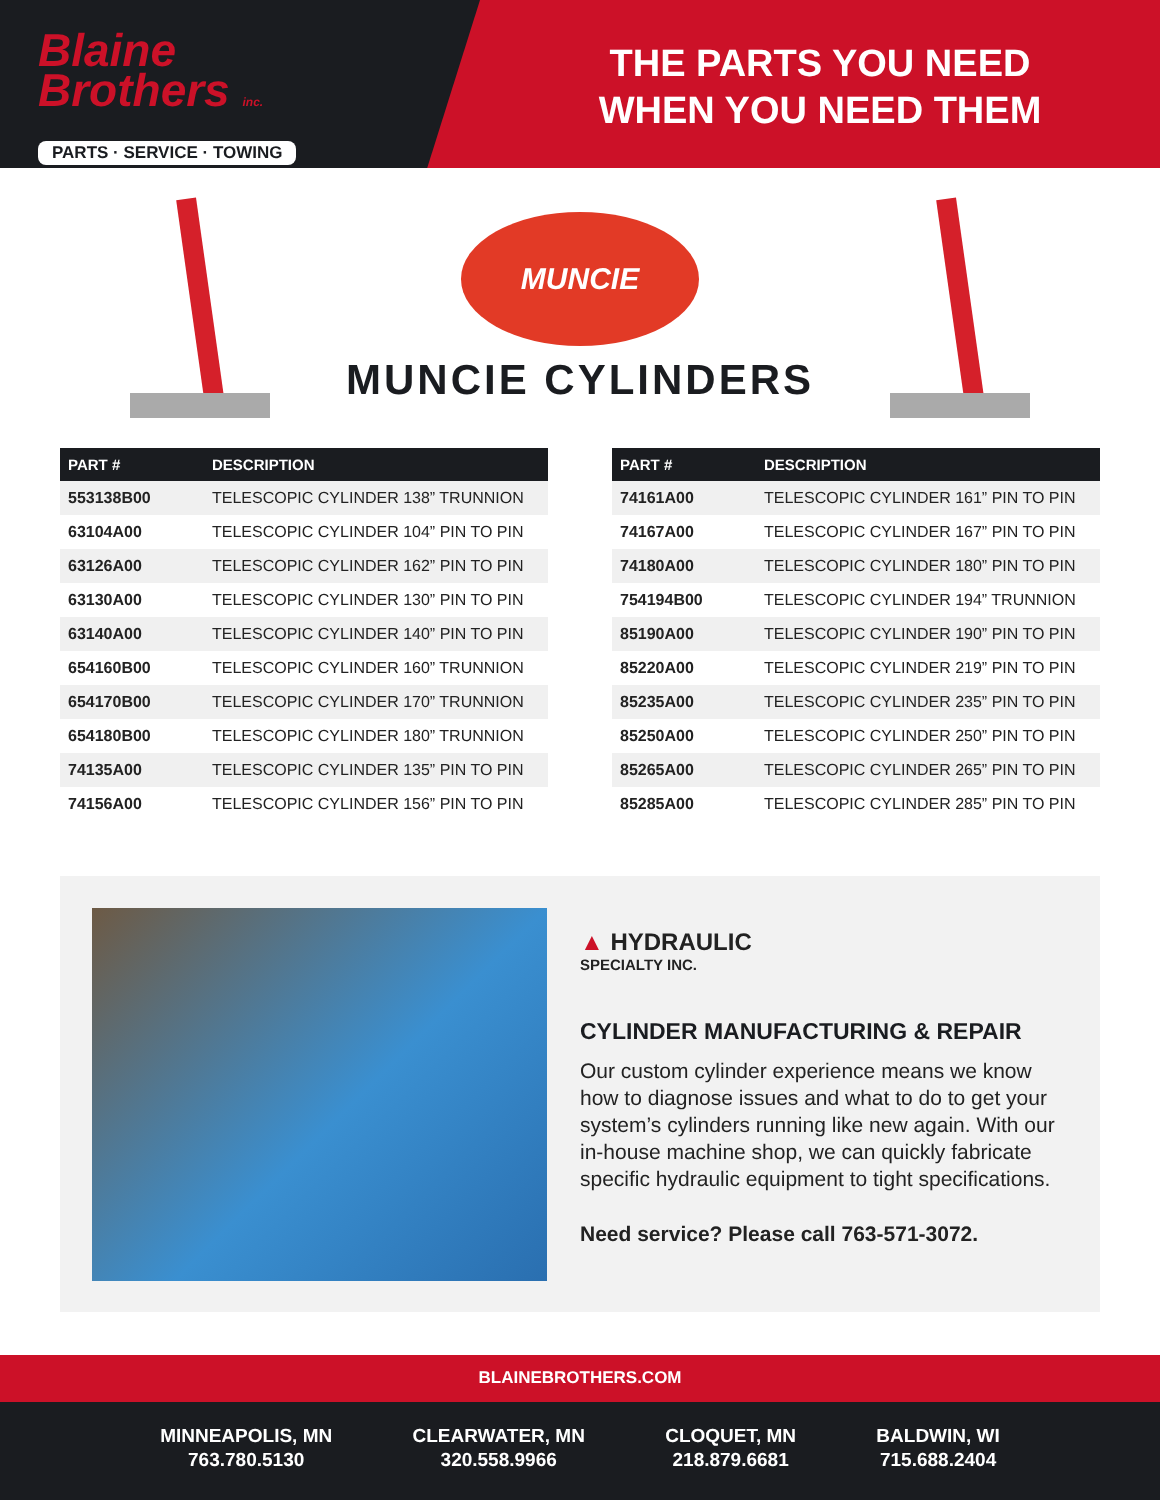Blaine
Brothers inc.
PARTS · SERVICE · TOWING
THE PARTS YOU NEED
WHEN YOU NEED THEM
MUNCIE
MUNCIE CYLINDERS
| PART # | DESCRIPTION |
| --- | --- |
| 553138B00 | TELESCOPIC CYLINDER 138” TRUNNION |
| 63104A00 | TELESCOPIC CYLINDER 104” PIN TO PIN |
| 63126A00 | TELESCOPIC CYLINDER 162” PIN TO PIN |
| 63130A00 | TELESCOPIC CYLINDER 130” PIN TO PIN |
| 63140A00 | TELESCOPIC CYLINDER 140” PIN TO PIN |
| 654160B00 | TELESCOPIC CYLINDER 160” TRUNNION |
| 654170B00 | TELESCOPIC CYLINDER 170” TRUNNION |
| 654180B00 | TELESCOPIC CYLINDER 180” TRUNNION |
| 74135A00 | TELESCOPIC CYLINDER 135” PIN TO PIN |
| 74156A00 | TELESCOPIC CYLINDER 156” PIN TO PIN |
| PART # | DESCRIPTION |
| --- | --- |
| 74161A00 | TELESCOPIC CYLINDER 161” PIN TO PIN |
| 74167A00 | TELESCOPIC CYLINDER 167” PIN TO PIN |
| 74180A00 | TELESCOPIC CYLINDER 180” PIN TO PIN |
| 754194B00 | TELESCOPIC CYLINDER 194” TRUNNION |
| 85190A00 | TELESCOPIC CYLINDER 190” PIN TO PIN |
| 85220A00 | TELESCOPIC CYLINDER 219” PIN TO PIN |
| 85235A00 | TELESCOPIC CYLINDER 235” PIN TO PIN |
| 85250A00 | TELESCOPIC CYLINDER 250” PIN TO PIN |
| 85265A00 | TELESCOPIC CYLINDER 265” PIN TO PIN |
| 85285A00 | TELESCOPIC CYLINDER 285” PIN TO PIN |
▲ HYDRAULIC
SPECIALTY INC.
CYLINDER MANUFACTURING & REPAIR
Our custom cylinder experience means we know how to diagnose issues and what to do to get your system’s cylinders running like new again. With our in-house machine shop, we can quickly fabricate specific hydraulic equipment to tight specifications.
Need service? Please call 763-571-3072.
BLAINEBROTHERS.COM
MINNEAPOLIS, MN
763.780.5130
CLEARWATER, MN
320.558.9966
CLOQUET, MN
218.879.6681
BALDWIN, WI
715.688.2404